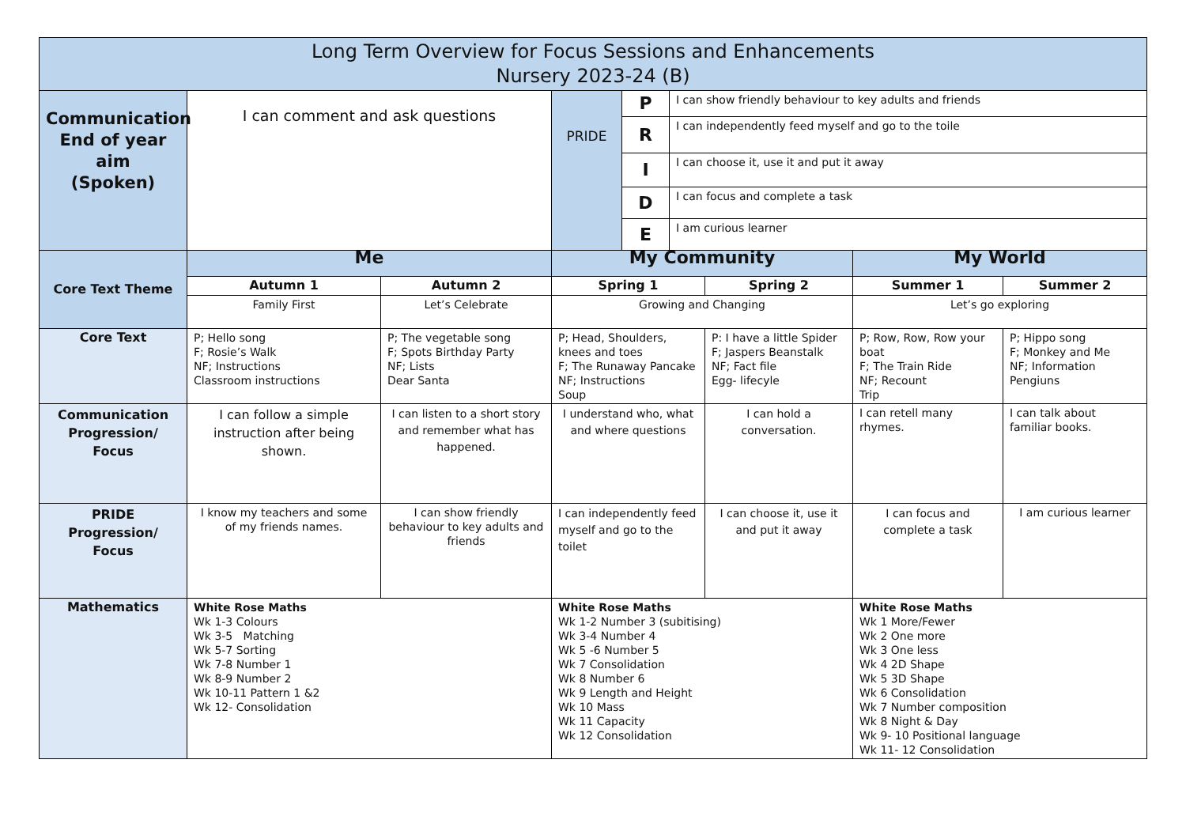| Long Term Overview for Focus Sessions and Enhancements Nursery 2023-24 (B) | | | | | | | | |
| --- | --- | --- | --- | --- | --- | --- | --- | --- |
| Communication End of year aim (Spoken) | I can comment and ask questions | | PRIDE | P | I can show friendly behaviour to key adults and friends | | | |
| | | | | R | I can independently feed myself and go to the toile | | | |
| | | | | I | I can choose it, use it and put it away | | | |
| | | | | D | I can focus and complete a task | | | |
| | | | | E | I am curious learner | | | |
| Core Text Theme | Me | | My Community | | | | My World | |
| | Autumn 1 | Autumn 2 | Spring 1 | | | Spring 2 | Summer 1 | Summer 2 |
| | Family First | Let’s Celebrate | Growing and Changing | | | | Let’s go exploring | |
| Core Text | P; Hello song F; Rosie’s Walk NF; Instructions Classroom instructions | P; The vegetable song F; Spots Birthday Party NF; Lists Dear Santa | P; Head, Shoulders, knees and toes F; The Runaway Pancake NF; Instructions Soup | | | P: I have a little Spider F; Jaspers Beanstalk NF; Fact file Egg- lifecyle | P; Row, Row, Row your boat F; The Train Ride NF; Recount Trip | P; Hippo song F; Monkey and Me NF; Information Pengiuns |
| Communication Progression/ Focus | I can follow a simple instruction after being shown. | I can listen to a short story and remember what has happened. | I understand who, what and where questions | | | I can hold a conversation. | I can retell many rhymes. | I can talk about familiar books. |
| PRIDE Progression/ Focus | I know my teachers and some of my friends names. | I can show friendly behaviour to key adults and friends | I can independently feed myself and go to the toilet | | | I can choose it, use it and put it away | I can focus and complete a task | I am curious learner |
| Mathematics | White Rose Maths Wk 1-3 Colours Wk 3-5 Matching Wk 5-7 Sorting Wk 7-8 Number 1 Wk 8-9 Number 2 Wk 10-11 Pattern 1 &2 Wk 12- Consolidation | | White Rose Maths Wk 1-2 Number 3 (subitising) Wk 3-4 Number 4 Wk 5 -6 Number 5 Wk 7 Consolidation Wk 8 Number 6 Wk 9 Length and Height Wk 10 Mass Wk 11 Capacity Wk 12 Consolidation | | | | White Rose Maths Wk 1 More/Fewer Wk 2 One more Wk 3 One less Wk 4 2D Shape Wk 5 3D Shape Wk 6 Consolidation Wk 7 Number composition Wk 8 Night & Day Wk 9- 10 Positional language Wk 11- 12 Consolidation | |